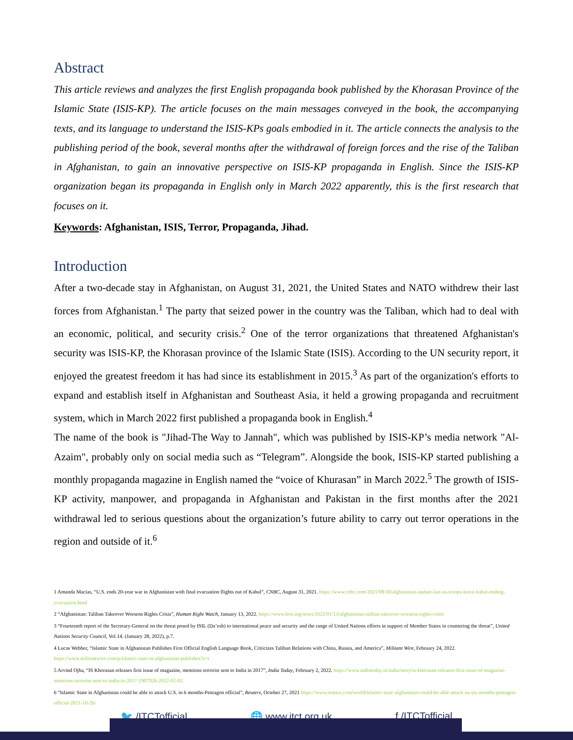Abstract
This article reviews and analyzes the first English propaganda book published by the Khorasan Province of the Islamic State (ISIS-KP). The article focuses on the main messages conveyed in the book, the accompanying texts, and its language to understand the ISIS-KPs goals embodied in it. The article connects the analysis to the publishing period of the book, several months after the withdrawal of foreign forces and the rise of the Taliban in Afghanistan, to gain an innovative perspective on ISIS-KP propaganda in English. Since the ISIS-KP organization began its propaganda in English only in March 2022 apparently, this is the first research that focuses on it.
Keywords: Afghanistan, ISIS, Terror, Propaganda, Jihad.
Introduction
After a two-decade stay in Afghanistan, on August 31, 2021, the United States and NATO withdrew their last forces from Afghanistan.<sup>1</sup> The party that seized power in the country was the Taliban, which had to deal with an economic, political, and security crisis.<sup>2</sup> One of the terror organizations that threatened Afghanistan's security was ISIS-KP, the Khorasan province of the Islamic State (ISIS). According to the UN security report, it enjoyed the greatest freedom it has had since its establishment in 2015.<sup>3</sup> As part of the organization's efforts to expand and establish itself in Afghanistan and Southeast Asia, it held a growing propaganda and recruitment system, which in March 2022 first published a propaganda book in English.<sup>4</sup>
The name of the book is "Jihad-The Way to Jannah", which was published by ISIS-KP’s media network "Al-Azaim", probably only on social media such as “Telegram”. Alongside the book, ISIS-KP started publishing a monthly propaganda magazine in English named the “voice of Khurasan” in March 2022.<sup>5</sup> The growth of ISIS-KP activity, manpower, and propaganda in Afghanistan and Pakistan in the first months after the 2021 withdrawal led to serious questions about the organization’s future ability to carry out terror operations in the region and outside of it.<sup>6</sup>
1 Amanda Macias, “U.S. ends 20-year war in Afghanistan with final evacuation flights out of Kabul”, CNBC, August 31, 2021. https://www.cnbc.com/2021/08/30/afghanistan-update-last-us-troops-leave-kabul-ending-evacuation.html
2 “Afghanistan: Taliban Takeover Worsens Rights Crisis”, Human Right Watch, January 13, 2022. https://www.hrw.org/news/2022/01/13/afghanistan-taliban-takeover-worsens-rights-crisis
3 “Fourteenth report of the Secretary-General on the threat posed by ISIL (Da’esh) to international peace and security and the range of United Nations efforts in support of Member States in countering the threat”, United Nations Security Council, Vol.14. (January 28, 2022), p.7.
4 Lucas Webber, “Islamic State in Afghanistan Publishes First Official English Language Book, Criticizes Taliban Relations with China, Russia, and America”, Militant Wire, February 24, 2022. https://www.militantwire.com/p/islamic-state-in-afghanistan-publishes?s=r
5 Arvind Ojha, “IS Khorasan releases first issue of magazine, mentions terrorist sent to India in 2017”, India Today, February 2, 2022. https://www.indiatoday.in/india/story/is-khorasan-releases-first-issue-of-magazine-mentions-terrorist-sent-to-india-in-2017-1907926-2022-02-02
6 “Islamic State in Afghanistan could be able to attack U.S. in 6 months-Pentagon official”, Reuters, October 27, 2021 https://www.reuters.com/world/islamic-state-afghanistan-could-be-able-attack-us-six-months-pentagon-official-2021-10-26/
🐦 /ITCTofficial 🌐 www.itct.org.uk f /ITCTofficial